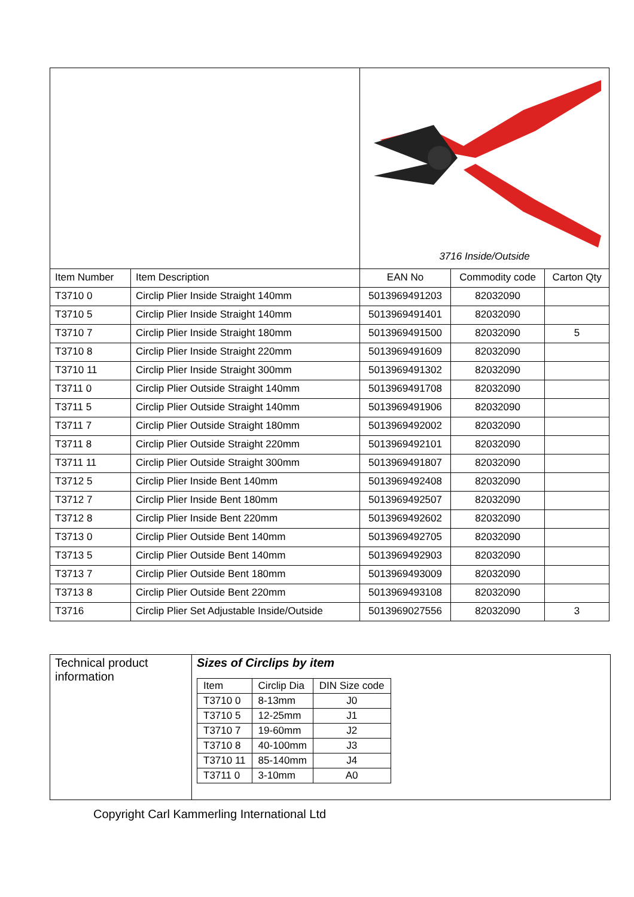| | | 3716 Inside/Outside | | |
| Item Number | Item Description | EAN No | Commodity code | Carton Qty |
| T3710 0 | Circlip Plier Inside Straight 140mm | 5013969491203 | 82032090 | |
| T3710 5 | Circlip Plier Inside Straight 140mm | 5013969491401 | 82032090 | |
| T3710 7 | Circlip Plier Inside Straight 180mm | 5013969491500 | 82032090 | 5 |
| T3710 8 | Circlip Plier Inside Straight 220mm | 5013969491609 | 82032090 | |
| T3710 11 | Circlip Plier Inside Straight 300mm | 5013969491302 | 82032090 | |
| T3711 0 | Circlip Plier Outside Straight 140mm | 5013969491708 | 82032090 | |
| T3711 5 | Circlip Plier Outside Straight 140mm | 5013969491906 | 82032090 | |
| T3711 7 | Circlip Plier Outside Straight 180mm | 5013969492002 | 82032090 | |
| T3711 8 | Circlip Plier Outside Straight 220mm | 5013969492101 | 82032090 | |
| T3711 11 | Circlip Plier Outside Straight 300mm | 5013969491807 | 82032090 | |
| T3712 5 | Circlip Plier Inside Bent 140mm | 5013969492408 | 82032090 | |
| T3712 7 | Circlip Plier Inside Bent 180mm | 5013969492507 | 82032090 | |
| T3712 8 | Circlip Plier Inside Bent 220mm | 5013969492602 | 82032090 | |
| T3713 0 | Circlip Plier Outside Bent 140mm | 5013969492705 | 82032090 | |
| T3713 5 | Circlip Plier Outside Bent 140mm | 5013969492903 | 82032090 | |
| T3713 7 | Circlip Plier Outside Bent 180mm | 5013969493009 | 82032090 | |
| T3713 8 | Circlip Plier Outside Bent 220mm | 5013969493108 | 82032090 | |
| T3716 | Circlip Plier Set Adjustable Inside/Outside | 5013969027556 | 82032090 | 3 |
Technical product information
Sizes of Circlips by item
| Item | Circlip Dia | DIN Size code |
| T3710 0 | 8-13mm | J0 |
| T3710 5 | 12-25mm | J1 |
| T3710 7 | 19-60mm | J2 |
| T3710 8 | 40-100mm | J3 |
| T3710 11 | 85-140mm | J4 |
| T3711 0 | 3-10mm | A0 |
Copyright Carl Kammerling International Ltd